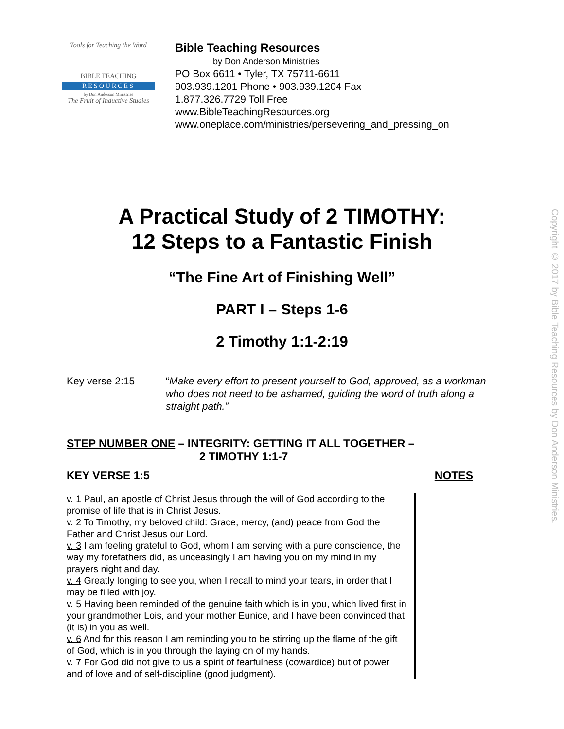Tools for Teaching the Word
BIBLE TEACHING
RESOURCES
by Don Anderson Ministries
The Fruit of Inductive Studies
Bible Teaching Resources
by Don Anderson Ministries
PO Box 6611 • Tyler, TX 75711-6611
903.939.1201 Phone • 903.939.1204 Fax
1.877.326.7729 Toll Free
www.BibleTeachingResources.org
www.oneplace.com/ministries/persevering_and_pressing_on
A Practical Study of 2 TIMOTHY:
12 Steps to a Fantastic Finish
“The Fine Art of Finishing Well”
PART I – Steps 1-6
2 Timothy 1:1-2:19
Key verse 2:15 — “Make every effort to present yourself to God, approved, as a workman who does not need to be ashamed, guiding the word of truth along a straight path.”
STEP NUMBER ONE – INTEGRITY: GETTING IT ALL TOGETHER –
2 TIMOTHY 1:1-7
KEY VERSE 1:5 NOTES
v. 1 Paul, an apostle of Christ Jesus through the will of God according to the promise of life that is in Christ Jesus.
v. 2 To Timothy, my beloved child: Grace, mercy, (and) peace from God the Father and Christ Jesus our Lord.
v. 3 I am feeling grateful to God, whom I am serving with a pure conscience, the way my forefathers did, as unceasingly I am having you on my mind in my prayers night and day.
v. 4 Greatly longing to see you, when I recall to mind your tears, in order that I may be filled with joy.
v. 5 Having been reminded of the genuine faith which is in you, which lived first in your grandmother Lois, and your mother Eunice, and I have been convinced that (it is) in you as well.
v. 6 And for this reason I am reminding you to be stirring up the flame of the gift of God, which is in you through the laying on of my hands.
v. 7 For God did not give to us a spirit of fearfulness (cowardice) but of power and of love and of self-discipline (good judgment).
Copyright © 2017 by Bible Teaching Resources by Don Anderson Ministries.